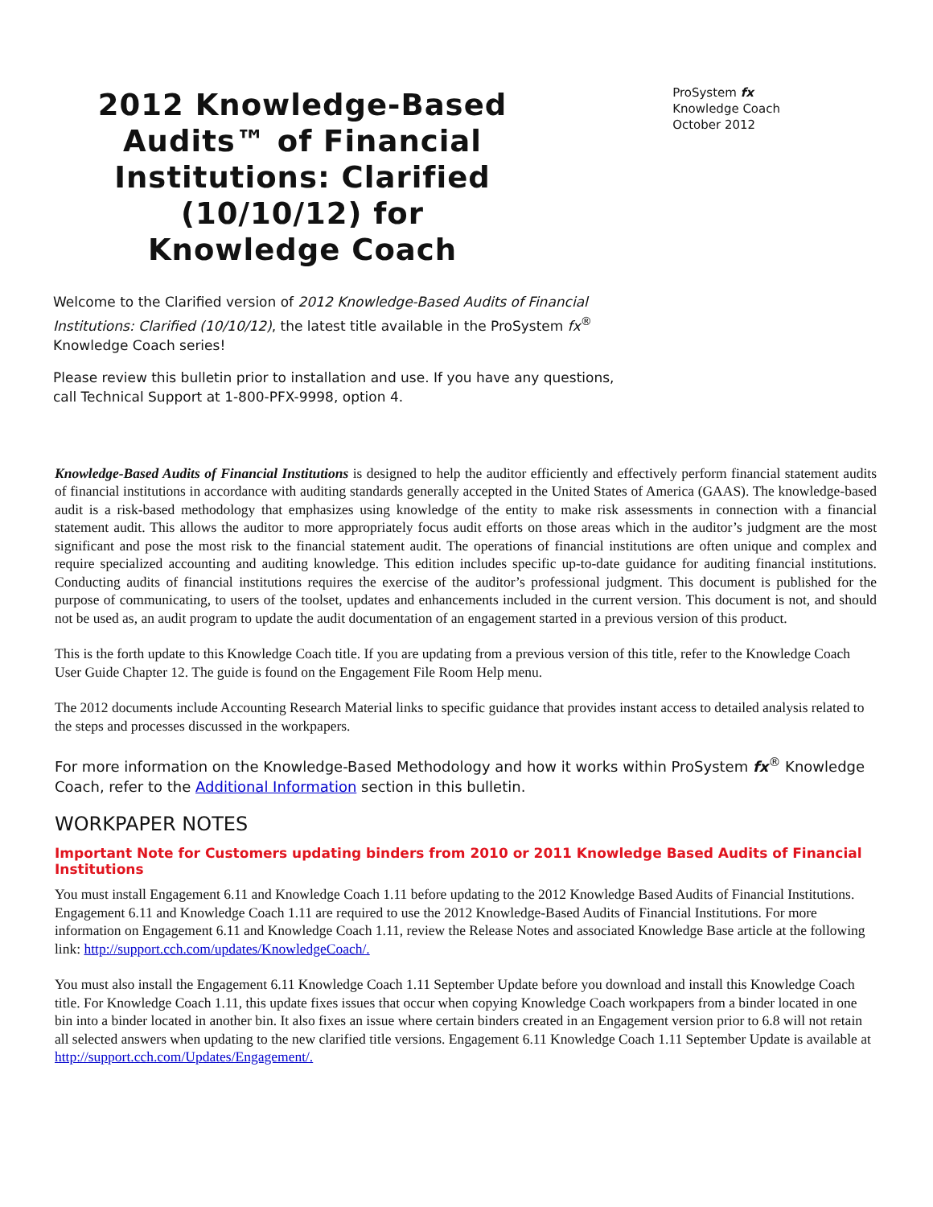2012 Knowledge-Based Audits™ of Financial Institutions: Clarified (10/10/12) for Knowledge Coach
ProSystem fx
Knowledge Coach
October 2012
Welcome to the Clarified version of 2012 Knowledge-Based Audits of Financial Institutions: Clarified (10/10/12), the latest title available in the ProSystem fx<sup>®</sup> Knowledge Coach series!
Please review this bulletin prior to installation and use. If you have any questions, call Technical Support at 1-800-PFX-9998, option 4.
Knowledge-Based Audits of Financial Institutions is designed to help the auditor efficiently and effectively perform financial statement audits of financial institutions in accordance with auditing standards generally accepted in the United States of America (GAAS). The knowledge-based audit is a risk-based methodology that emphasizes using knowledge of the entity to make risk assessments in connection with a financial statement audit. This allows the auditor to more appropriately focus audit efforts on those areas which in the auditor’s judgment are the most significant and pose the most risk to the financial statement audit. The operations of financial institutions are often unique and complex and require specialized accounting and auditing knowledge. This edition includes specific up-to-date guidance for auditing financial institutions. Conducting audits of financial institutions requires the exercise of the auditor’s professional judgment. This document is published for the purpose of communicating, to users of the toolset, updates and enhancements included in the current version. This document is not, and should not be used as, an audit program to update the audit documentation of an engagement started in a previous version of this product.
This is the forth update to this Knowledge Coach title. If you are updating from a previous version of this title, refer to the Knowledge Coach User Guide Chapter 12. The guide is found on the Engagement File Room Help menu.
The 2012 documents include Accounting Research Material links to specific guidance that provides instant access to detailed analysis related to the steps and processes discussed in the workpapers.
For more information on the Knowledge-Based Methodology and how it works within ProSystem fx<sup>®</sup> Knowledge Coach, refer to the Additional Information section in this bulletin.
WORKPAPER NOTES
Important Note for Customers updating binders from 2010 or 2011 Knowledge Based Audits of Financial Institutions
You must install Engagement 6.11 and Knowledge Coach 1.11 before updating to the 2012 Knowledge Based Audits of Financial Institutions. Engagement 6.11 and Knowledge Coach 1.11 are required to use the 2012 Knowledge-Based Audits of Financial Institutions. For more information on Engagement 6.11 and Knowledge Coach 1.11, review the Release Notes and associated Knowledge Base article at the following link: http://support.cch.com/updates/KnowledgeCoach/.
You must also install the Engagement 6.11 Knowledge Coach 1.11 September Update before you download and install this Knowledge Coach title. For Knowledge Coach 1.11, this update fixes issues that occur when copying Knowledge Coach workpapers from a binder located in one bin into a binder located in another bin. It also fixes an issue where certain binders created in an Engagement version prior to 6.8 will not retain all selected answers when updating to the new clarified title versions. Engagement 6.11 Knowledge Coach 1.11 September Update is available at http://support.cch.com/Updates/Engagement/.